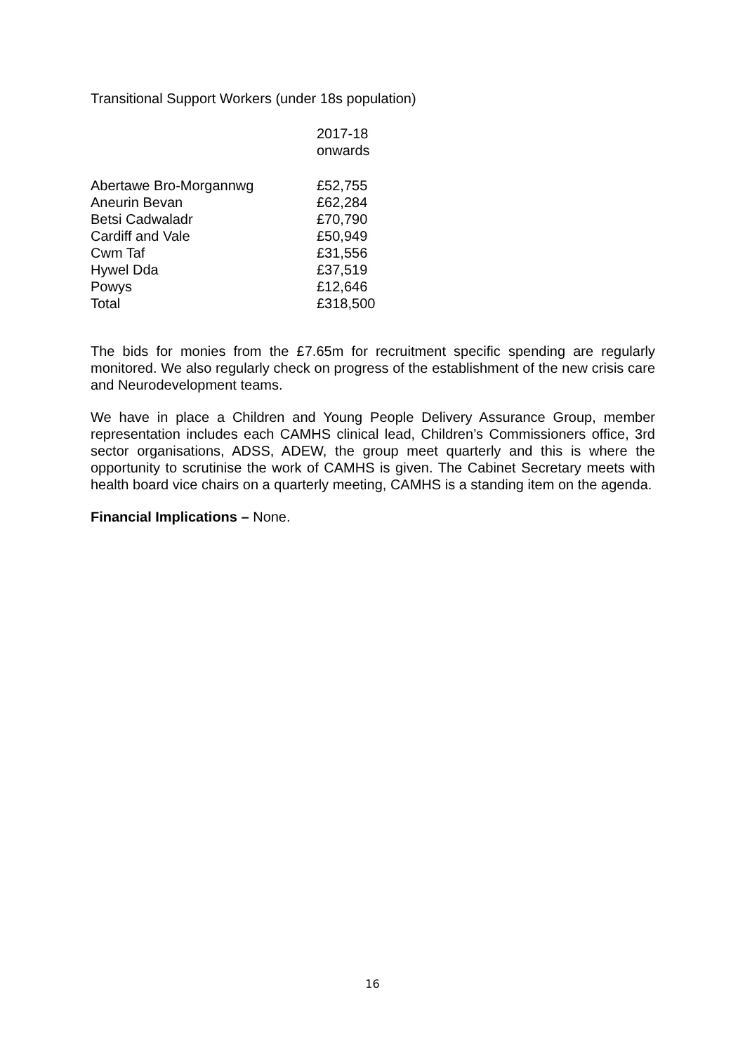Transitional Support Workers (under 18s population)
| | 2017-18 onwards |
| Abertawe Bro-Morgannwg | £52,755 |
| Aneurin Bevan | £62,284 |
| Betsi Cadwaladr | £70,790 |
| Cardiff and Vale | £50,949 |
| Cwm Taf | £31,556 |
| Hywel Dda | £37,519 |
| Powys | £12,646 |
| Total | £318,500 |
The bids for monies from the £7.65m for recruitment specific spending are regularly monitored. We also regularly check on progress of the establishment of the new crisis care and Neurodevelopment teams.
We have in place a Children and Young People Delivery Assurance Group, member representation includes each CAMHS clinical lead, Children’s Commissioners office, 3rd sector organisations, ADSS, ADEW, the group meet quarterly and this is where the opportunity to scrutinise the work of CAMHS is given. The Cabinet Secretary meets with health board vice chairs on a quarterly meeting, CAMHS is a standing item on the agenda.
Financial Implications – None.
16